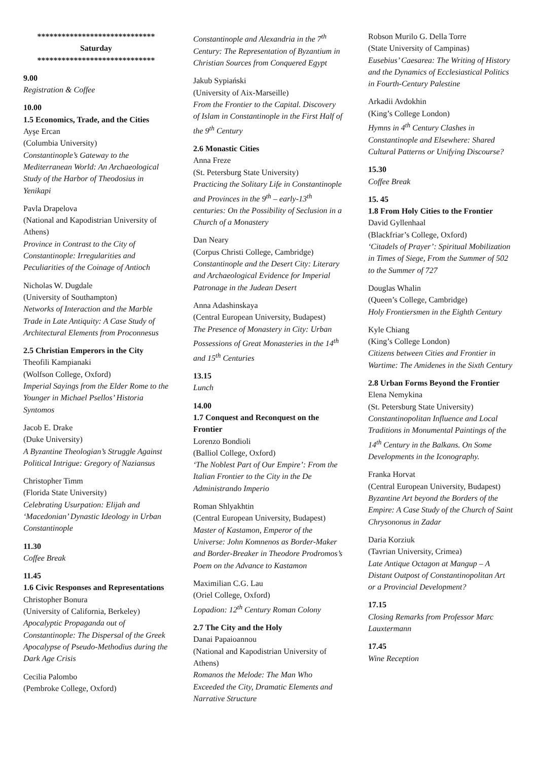*****************************
Saturday
*****************************
9.00
Registration & Coffee
10.00
1.5 Economics, Trade, and the Cities
Ayşe Ercan
(Columbia University)
Constantinople’s Gateway to the Mediterranean World: An Archaeological Study of the Harbor of Theodosius in Yenikapi
Pavla Drapelova
(National and Kapodistrian University of Athens)
Province in Contrast to the City of Constantinople: Irregularities and Peculiarities of the Coinage of Antioch
Nicholas W. Dugdale
(University of Southampton)
Networks of Interaction and the Marble Trade in Late Antiquity: A Case Study of Architectural Elements from Proconnesus
2.5 Christian Emperors in the City
Theofili Kampianaki
(Wolfson College, Oxford)
Imperial Sayings from the Elder Rome to the Younger in Michael Psellos’ Historia Syntomos
Jacob E. Drake
(Duke University)
A Byzantine Theologian’s Struggle Against Political Intrigue: Gregory of Naziansus
Christopher Timm
(Florida State University)
Celebrating Usurpation: Elijah and ‘Macedonian’ Dynastic Ideology in Urban Constantinople
11.30
Coffee Break
11.45
1.6 Civic Responses and Representations
Christopher Bonura
(University of California, Berkeley)
Apocalyptic Propaganda out of Constantinople: The Dispersal of the Greek Apocalypse of Pseudo-Methodius during the Dark Age Crisis
Cecilia Palombo
(Pembroke College, Oxford)
Constantinople and Alexandria in the 7<sup>th</sup> Century: The Representation of Byzantium in Christian Sources from Conquered Egypt
Jakub Sypiański
(University of Aix-Marseille)
From the Frontier to the Capital. Discovery of Islam in Constantinople in the First Half of the 9<sup>th</sup> Century
2.6 Monastic Cities
Anna Freze
(St. Petersburg State University)
Practicing the Solitary Life in Constantinople and Provinces in the 9<sup>th</sup> – early-13<sup>th</sup> centuries: On the Possibility of Seclusion in a Church of a Monastery
Dan Neary
(Corpus Christi College, Cambridge)
Constantinople and the Desert City: Literary and Archaeological Evidence for Imperial Patronage in the Judean Desert
Anna Adashinskaya
(Central European University, Budapest)
The Presence of Monastery in City: Urban Possessions of Great Monasteries in the 14<sup>th</sup> and 15<sup>th</sup> Centuries
13.15
Lunch
14.00
1.7 Conquest and Reconquest on the Frontier
Lorenzo Bondioli
(Balliol College, Oxford)
‘The Noblest Part of Our Empire’: From the Italian Frontier to the City in the De Administrando Imperio
Roman Shlyakhtin
(Central European University, Budapest)
Master of Kastamon, Emperor of the Universe: John Komnenos as Border-Maker and Border-Breaker in Theodore Prodromos’s Poem on the Advance to Kastamon
Maximilian C.G. Lau
(Oriel College, Oxford)
Lopadion: 12<sup>th</sup> Century Roman Colony
2.7 The City and the Holy
Danai Papaioannou
(National and Kapodistrian University of Athens)
Romanos the Melode: The Man Who Exceeded the City, Dramatic Elements and Narrative Structure
Robson Murilo G. Della Torre
(State University of Campinas)
Eusebius’ Caesarea: The Writing of History and the Dynamics of Ecclesiastical Politics in Fourth-Century Palestine
Arkadii Avdokhin
(King’s College London)
Hymns in 4<sup>th</sup> Century Clashes in Constantinople and Elsewhere: Shared Cultural Patterns or Unifying Discourse?
15.30
Coffee Break
15. 45
1.8 From Holy Cities to the Frontier
David Gyllenhaal
(Blackfriar’s College, Oxford)
‘Citadels of Prayer’: Spiritual Mobilization in Times of Siege, From the Summer of 502 to the Summer of 727
Douglas Whalin
(Queen’s College, Cambridge)
Holy Frontiersmen in the Eighth Century
Kyle Chiang
(King’s College London)
Citizens between Cities and Frontier in Wartime: The Amidenes in the Sixth Century
2.8 Urban Forms Beyond the Frontier
Elena Nemykina
(St. Petersburg State University)
Constantinopolitan Influence and Local Traditions in Monumental Paintings of the 14<sup>th</sup> Century in the Balkans. On Some Developments in the Iconography.
Franka Horvat
(Central European University, Budapest)
Byzantine Art beyond the Borders of the Empire: A Case Study of the Church of Saint Chrysononus in Zadar
Daria Korziuk
(Tavrian University, Crimea)
Late Antique Octagon at Mangup – A Distant Outpost of Constantinopolitan Art or a Provincial Development?
17.15
Closing Remarks from Professor Marc Lauxtermann
17.45
Wine Reception